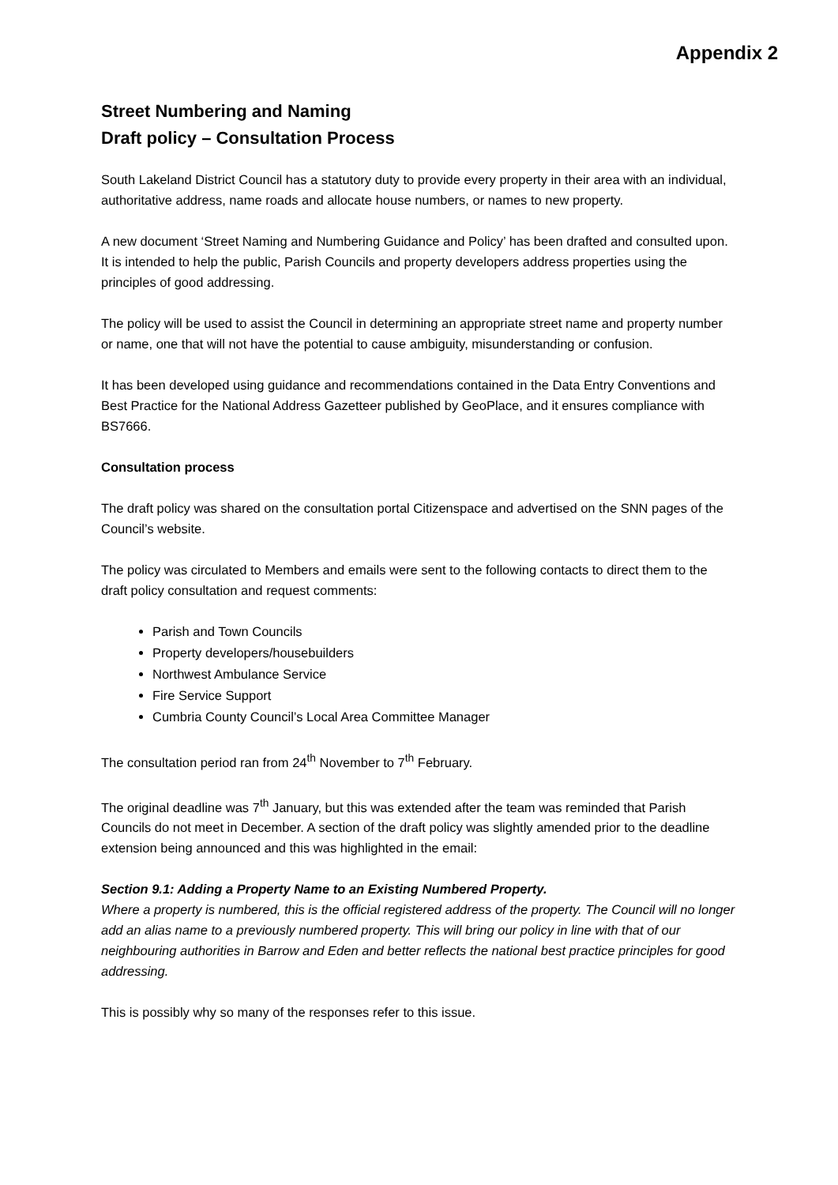Appendix 2
Street Numbering and Naming
Draft policy – Consultation Process
South Lakeland District Council has a statutory duty to provide every property in their area with an individual, authoritative address, name roads and allocate house numbers, or names to new property.
A new document ‘Street Naming and Numbering Guidance and Policy’ has been drafted and consulted upon. It is intended to help the public, Parish Councils and property developers address properties using the principles of good addressing.
The policy will be used to assist the Council in determining an appropriate street name and property number or name, one that will not have the potential to cause ambiguity, misunderstanding or confusion.
It has been developed using guidance and recommendations contained in the Data Entry Conventions and Best Practice for the National Address Gazetteer published by GeoPlace, and it ensures compliance with BS7666.
Consultation process
The draft policy was shared on the consultation portal Citizenspace and advertised on the SNN pages of the Council’s website.
The policy was circulated to Members and emails were sent to the following contacts to direct them to the draft policy consultation and request comments:
Parish and Town Councils
Property developers/housebuilders
Northwest Ambulance Service
Fire Service Support
Cumbria County Council’s Local Area Committee Manager
The consultation period ran from 24<sup>th</sup> November to 7<sup>th</sup> February.
The original deadline was 7<sup>th</sup> January, but this was extended after the team was reminded that Parish Councils do not meet in December. A section of the draft policy was slightly amended prior to the deadline extension being announced and this was highlighted in the email:
Section 9.1: Adding a Property Name to an Existing Numbered Property.
Where a property is numbered, this is the official registered address of the property. The Council will no longer add an alias name to a previously numbered property. This will bring our policy in line with that of our neighbouring authorities in Barrow and Eden and better reflects the national best practice principles for good addressing.
This is possibly why so many of the responses refer to this issue.